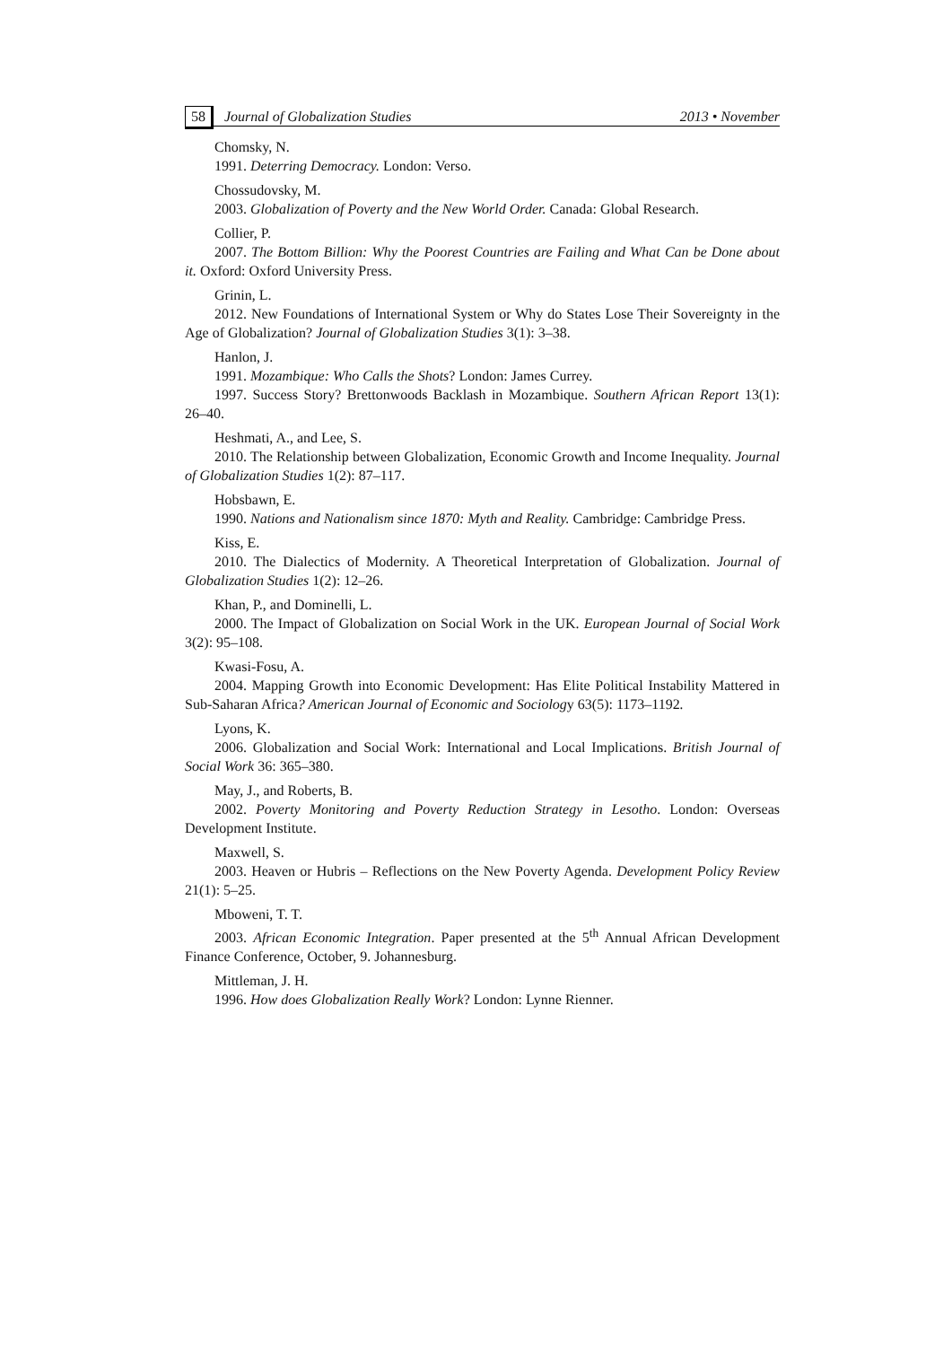58 Journal of Globalization Studies 2013 • November
Chomsky, N.
1991. Deterring Democracy. London: Verso.
Chossudovsky, M.
2003. Globalization of Poverty and the New World Order. Canada: Global Research.
Collier, P.
2007. The Bottom Billion: Why the Poorest Countries are Failing and What Can be Done about it. Oxford: Oxford University Press.
Grinin, L.
2012. New Foundations of International System or Why do States Lose Their Sovereignty in the Age of Globalization? Journal of Globalization Studies 3(1): 3–38.
Hanlon, J.
1991. Mozambique: Who Calls the Shots? London: James Currey.
1997. Success Story? Brettonwoods Backlash in Mozambique. Southern African Report 13(1): 26–40.
Heshmati, A., and Lee, S.
2010. The Relationship between Globalization, Economic Growth and Income Inequality. Journal of Globalization Studies 1(2): 87–117.
Hobsbawn, E.
1990. Nations and Nationalism since 1870: Myth and Reality. Cambridge: Cambridge Press.
Kiss, E.
2010. The Dialectics of Modernity. A Theoretical Interpretation of Globalization. Journal of Globalization Studies 1(2): 12–26.
Khan, P., and Dominelli, L.
2000. The Impact of Globalization on Social Work in the UK. European Journal of Social Work 3(2): 95–108.
Kwasi-Fosu, A.
2004. Mapping Growth into Economic Development: Has Elite Political Instability Mattered in Sub-Saharan Africa? American Journal of Economic and Sociology 63(5): 1173–1192.
Lyons, K.
2006. Globalization and Social Work: International and Local Implications. British Journal of Social Work 36: 365–380.
May, J., and Roberts, B.
2002. Poverty Monitoring and Poverty Reduction Strategy in Lesotho. London: Overseas Development Institute.
Maxwell, S.
2003. Heaven or Hubris – Reflections on the New Poverty Agenda. Development Policy Review 21(1): 5–25.
Mboweni, T. T.
2003. African Economic Integration. Paper presented at the 5<sup>th</sup> Annual African Development Finance Conference, October, 9. Johannesburg.
Mittleman, J. H.
1996. How does Globalization Really Work? London: Lynne Rienner.